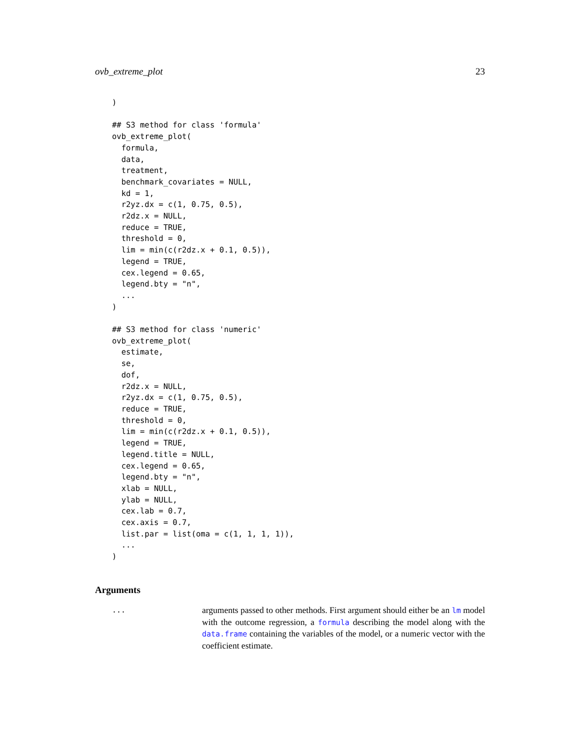ovb_extreme_plot 23
)

## S3 method for class 'formula'
ovb_extreme_plot(
  formula,
  data,
  treatment,
  benchmark_covariates = NULL,
  kd = 1,
  r2yz.dx = c(1, 0.75, 0.5),
  r2dz.x = NULL,
  reduce = TRUE,
  threshold = 0,
  lim = min(c(r2dz.x + 0.1, 0.5)),
  legend = TRUE,
  cex.legend = 0.65,
  legend.bty = "n",
  ...
)

## S3 method for class 'numeric'
ovb_extreme_plot(
  estimate,
  se,
  dof,
  r2dz.x = NULL,
  r2yz.dx = c(1, 0.75, 0.5),
  reduce = TRUE,
  threshold = 0,
  lim = min(c(r2dz.x + 0.1, 0.5)),
  legend = TRUE,
  legend.title = NULL,
  cex.legend = 0.65,
  legend.bty = "n",
  xlab = NULL,
  ylab = NULL,
  cex.lab = 0.7,
  cex.axis = 0.7,
  list.par = list(oma = c(1, 1, 1, 1)),
  ...
)
Arguments
...
arguments passed to other methods. First argument should either be an lm model with the outcome regression, a formula describing the model along with the data.frame containing the variables of the model, or a numeric vector with the coefficient estimate.